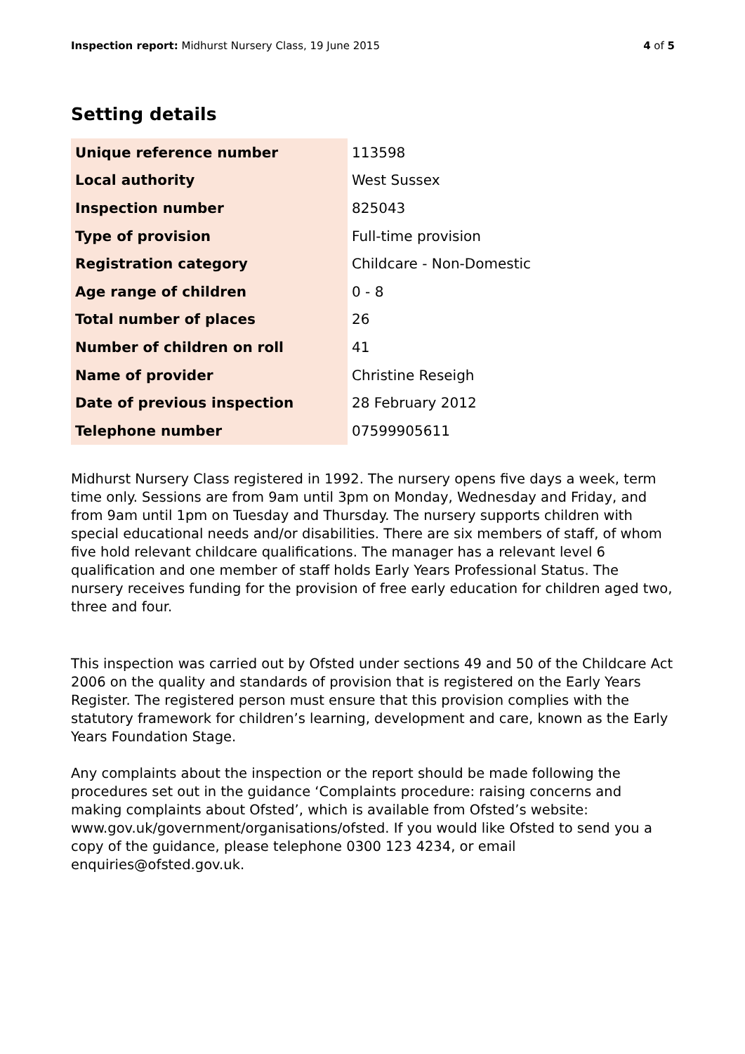Inspection report: Midhurst Nursery Class, 19 June 2015 4 of 5
Setting details
| Unique reference number | 113598 |
| Local authority | West Sussex |
| Inspection number | 825043 |
| Type of provision | Full-time provision |
| Registration category | Childcare - Non-Domestic |
| Age range of children | 0 - 8 |
| Total number of places | 26 |
| Number of children on roll | 41 |
| Name of provider | Christine Reseigh |
| Date of previous inspection | 28 February 2012 |
| Telephone number | 07599905611 |
Midhurst Nursery Class registered in 1992. The nursery opens five days a week, term time only. Sessions are from 9am until 3pm on Monday, Wednesday and Friday, and from 9am until 1pm on Tuesday and Thursday. The nursery supports children with special educational needs and/or disabilities. There are six members of staff, of whom five hold relevant childcare qualifications. The manager has a relevant level 6 qualification and one member of staff holds Early Years Professional Status. The nursery receives funding for the provision of free early education for children aged two, three and four.
This inspection was carried out by Ofsted under sections 49 and 50 of the Childcare Act 2006 on the quality and standards of provision that is registered on the Early Years Register. The registered person must ensure that this provision complies with the statutory framework for children’s learning, development and care, known as the Early Years Foundation Stage.
Any complaints about the inspection or the report should be made following the procedures set out in the guidance ‘Complaints procedure: raising concerns and making complaints about Ofsted’, which is available from Ofsted’s website: www.gov.uk/government/organisations/ofsted. If you would like Ofsted to send you a copy of the guidance, please telephone 0300 123 4234, or email enquiries@ofsted.gov.uk.